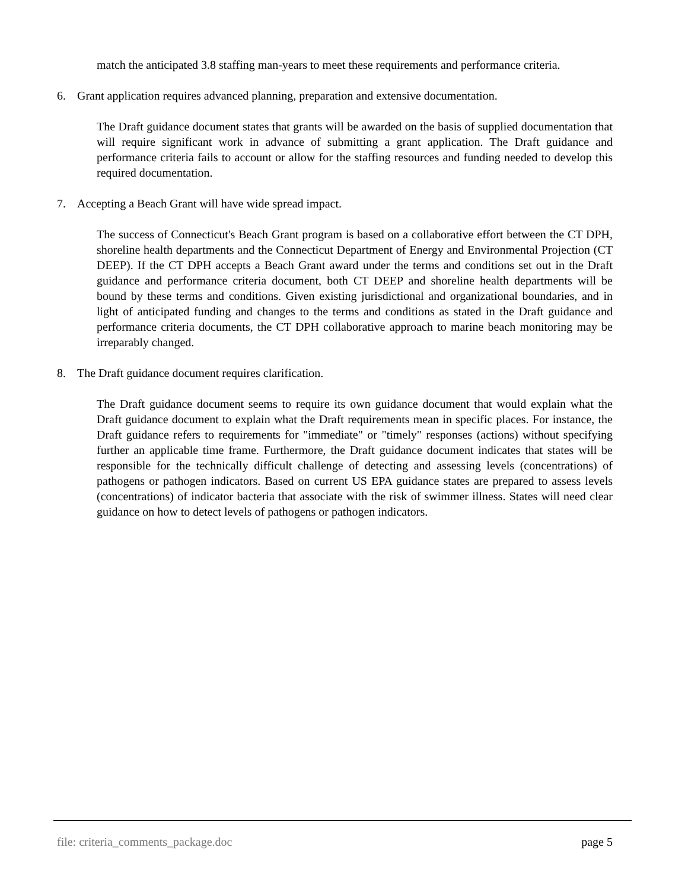match the anticipated 3.8 staffing man-years to meet these requirements and performance criteria.
6. Grant application requires advanced planning, preparation and extensive documentation.
The Draft guidance document states that grants will be awarded on the basis of supplied documentation that will require significant work in advance of submitting a grant application. The Draft guidance and performance criteria fails to account or allow for the staffing resources and funding needed to develop this required documentation.
7. Accepting a Beach Grant will have wide spread impact.
The success of Connecticut's Beach Grant program is based on a collaborative effort between the CT DPH, shoreline health departments and the Connecticut Department of Energy and Environmental Projection (CT DEEP). If the CT DPH accepts a Beach Grant award under the terms and conditions set out in the Draft guidance and performance criteria document, both CT DEEP and shoreline health departments will be bound by these terms and conditions. Given existing jurisdictional and organizational boundaries, and in light of anticipated funding and changes to the terms and conditions as stated in the Draft guidance and performance criteria documents, the CT DPH collaborative approach to marine beach monitoring may be irreparably changed.
8. The Draft guidance document requires clarification.
The Draft guidance document seems to require its own guidance document that would explain what the Draft guidance document to explain what the Draft requirements mean in specific places. For instance, the Draft guidance refers to requirements for "immediate" or "timely" responses (actions) without specifying further an applicable time frame. Furthermore, the Draft guidance document indicates that states will be responsible for the technically difficult challenge of detecting and assessing levels (concentrations) of pathogens or pathogen indicators. Based on current US EPA guidance states are prepared to assess levels (concentrations) of indicator bacteria that associate with the risk of swimmer illness. States will need clear guidance on how to detect levels of pathogens or pathogen indicators.
file: criteria_comments_package.doc page 5